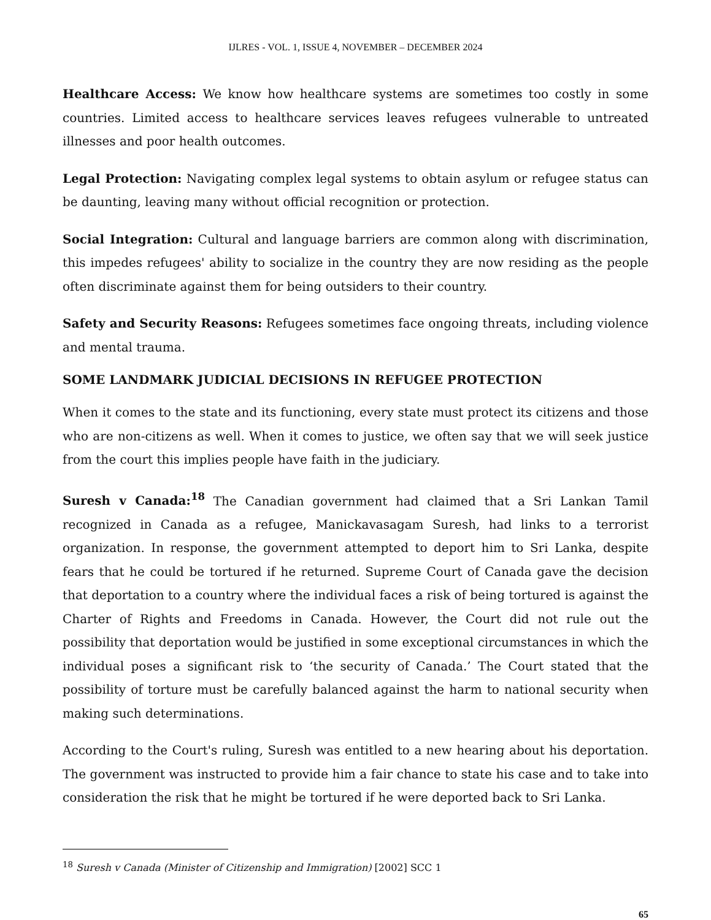IJLRES - VOL. 1, ISSUE 4, NOVEMBER – DECEMBER 2024
Healthcare Access: We know how healthcare systems are sometimes too costly in some countries. Limited access to healthcare services leaves refugees vulnerable to untreated illnesses and poor health outcomes.
Legal Protection: Navigating complex legal systems to obtain asylum or refugee status can be daunting, leaving many without official recognition or protection.
Social Integration: Cultural and language barriers are common along with discrimination, this impedes refugees' ability to socialize in the country they are now residing as the people often discriminate against them for being outsiders to their country.
Safety and Security Reasons: Refugees sometimes face ongoing threats, including violence and mental trauma.
SOME LANDMARK JUDICIAL DECISIONS IN REFUGEE PROTECTION
When it comes to the state and its functioning, every state must protect its citizens and those who are non-citizens as well. When it comes to justice, we often say that we will seek justice from the court this implies people have faith in the judiciary.
Suresh v Canada:<sup>18</sup> The Canadian government had claimed that a Sri Lankan Tamil recognized in Canada as a refugee, Manickavasagam Suresh, had links to a terrorist organization. In response, the government attempted to deport him to Sri Lanka, despite fears that he could be tortured if he returned. Supreme Court of Canada gave the decision that deportation to a country where the individual faces a risk of being tortured is against the Charter of Rights and Freedoms in Canada. However, the Court did not rule out the possibility that deportation would be justified in some exceptional circumstances in which the individual poses a significant risk to ‘the security of Canada.’ The Court stated that the possibility of torture must be carefully balanced against the harm to national security when making such determinations.
According to the Court's ruling, Suresh was entitled to a new hearing about his deportation. The government was instructed to provide him a fair chance to state his case and to take into consideration the risk that he might be tortured if he were deported back to Sri Lanka.
<sup>18</sup> Suresh v Canada (Minister of Citizenship and Immigration) [2002] SCC 1
65